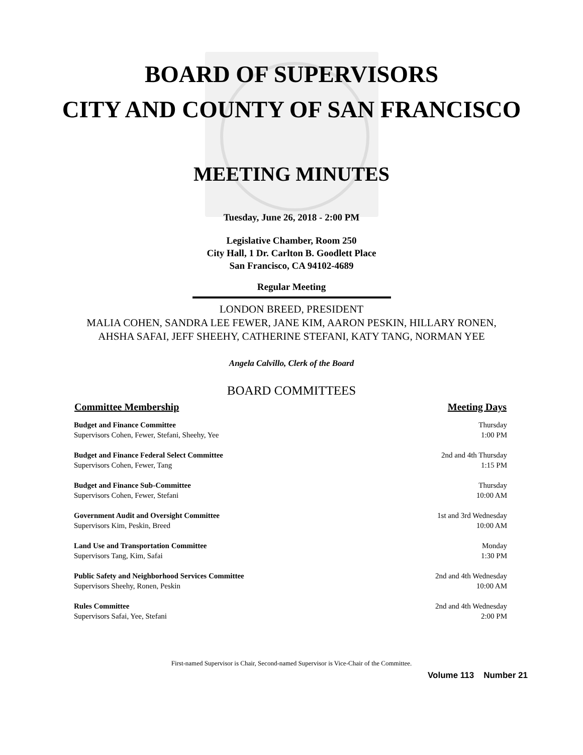BOARD OF SUPERVISORS
CITY AND COUNTY OF SAN FRANCISCO
MEETING MINUTES
Tuesday, June 26, 2018 - 2:00 PM
Legislative Chamber, Room 250
City Hall, 1 Dr. Carlton B. Goodlett Place
San Francisco, CA 94102-4689
Regular Meeting
LONDON BREED, PRESIDENT
MALIA COHEN, SANDRA LEE FEWER, JANE KIM, AARON PESKIN, HILLARY RONEN,
AHSHA SAFAI, JEFF SHEEHY, CATHERINE STEFANI, KATY TANG, NORMAN YEE
Angela Calvillo, Clerk of the Board
BOARD COMMITTEES
| Committee Membership | Meeting Days |
| --- | --- |
| Budget and Finance Committee | Thursday |
| Supervisors Cohen, Fewer, Stefani, Sheehy, Yee | 1:00 PM |
| Budget and Finance Federal Select Committee | 2nd and 4th Thursday |
| Supervisors Cohen, Fewer, Tang | 1:15 PM |
| Budget and Finance Sub-Committee | Thursday |
| Supervisors Cohen, Fewer, Stefani | 10:00 AM |
| Government Audit and Oversight Committee | 1st and 3rd Wednesday |
| Supervisors Kim, Peskin, Breed | 10:00 AM |
| Land Use and Transportation Committee | Monday |
| Supervisors Tang, Kim, Safai | 1:30 PM |
| Public Safety and Neighborhood Services Committee | 2nd and 4th Wednesday |
| Supervisors Sheehy, Ronen, Peskin | 10:00 AM |
| Rules Committee | 2nd and 4th Wednesday |
| Supervisors Safai, Yee, Stefani | 2:00 PM |
First-named Supervisor is Chair, Second-named Supervisor is Vice-Chair of the Committee.
Volume 113 Number 21